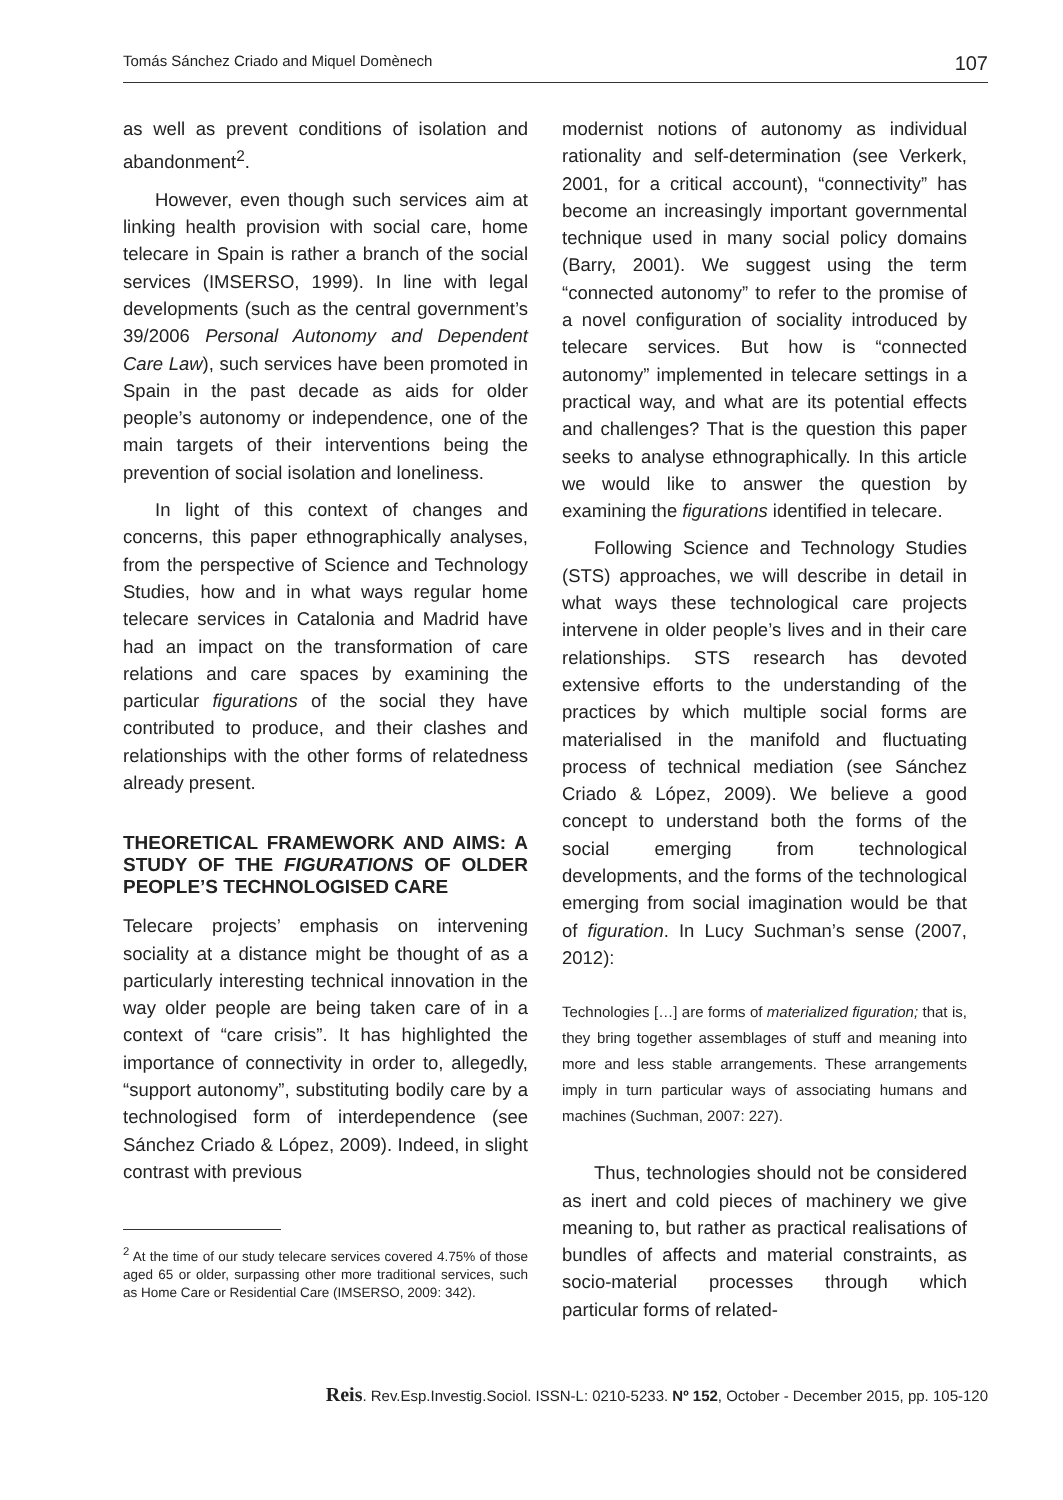Tomás Sánchez Criado and Miquel Domènech 107
as well as prevent conditions of isolation and abandonment<sup>2</sup>.
However, even though such services aim at linking health provision with social care, home telecare in Spain is rather a branch of the social services (IMSERSO, 1999). In line with legal developments (such as the central government’s 39/2006 Personal Autonomy and Dependent Care Law), such services have been promoted in Spain in the past decade as aids for older people’s autonomy or independence, one of the main targets of their interventions being the prevention of social isolation and loneliness.
In light of this context of changes and concerns, this paper ethnographically analyses, from the perspective of Science and Technology Studies, how and in what ways regular home telecare services in Catalonia and Madrid have had an impact on the transformation of care relations and care spaces by examining the particular figurations of the social they have contributed to produce, and their clashes and relationships with the other forms of relatedness already present.
THEORETICAL FRAMEWORK AND AIMS: A STUDY OF THE FIGURATIONS OF OLDER PEOPLE’S TECHNOLOGISED CARE
Telecare projects’ emphasis on intervening sociality at a distance might be thought of as a particularly interesting technical innovation in the way older people are being taken care of in a context of “care crisis”. It has highlighted the importance of connectivity in order to, allegedly, “support autonomy”, substituting bodily care by a technologised form of interdependence (see Sánchez Criado & López, 2009). Indeed, in slight contrast with previous
<sup>2</sup> At the time of our study telecare services covered 4.75% of those aged 65 or older, surpassing other more traditional services, such as Home Care or Residential Care (IMSERSO, 2009: 342).
modernist notions of autonomy as individual rationality and self-determination (see Verkerk, 2001, for a critical account), “connectivity” has become an increasingly important governmental technique used in many social policy domains (Barry, 2001). We suggest using the term “connected autonomy” to refer to the promise of a novel configuration of sociality introduced by telecare services. But how is “connected autonomy” implemented in telecare settings in a practical way, and what are its potential effects and challenges? That is the question this paper seeks to analyse ethnographically. In this article we would like to answer the question by examining the figurations identified in telecare.
Following Science and Technology Studies (STS) approaches, we will describe in detail in what ways these technological care projects intervene in older people’s lives and in their care relationships. STS research has devoted extensive efforts to the understanding of the practices by which multiple social forms are materialised in the manifold and fluctuating process of technical mediation (see Sánchez Criado & López, 2009). We believe a good concept to understand both the forms of the social emerging from technological developments, and the forms of the technological emerging from social imagination would be that of figuration. In Lucy Suchman’s sense (2007, 2012):
Technologies […] are forms of materialized figuration; that is, they bring together assemblages of stuff and meaning into more and less stable arrangements. These arrangements imply in turn particular ways of associating humans and machines (Suchman, 2007: 227).
Thus, technologies should not be considered as inert and cold pieces of machinery we give meaning to, but rather as practical realisations of bundles of affects and material constraints, as socio-material processes through which particular forms of related-
Reis. Rev.Esp.Investig.Sociol. ISSN-L: 0210-5233. Nº 152, October - December 2015, pp. 105-120